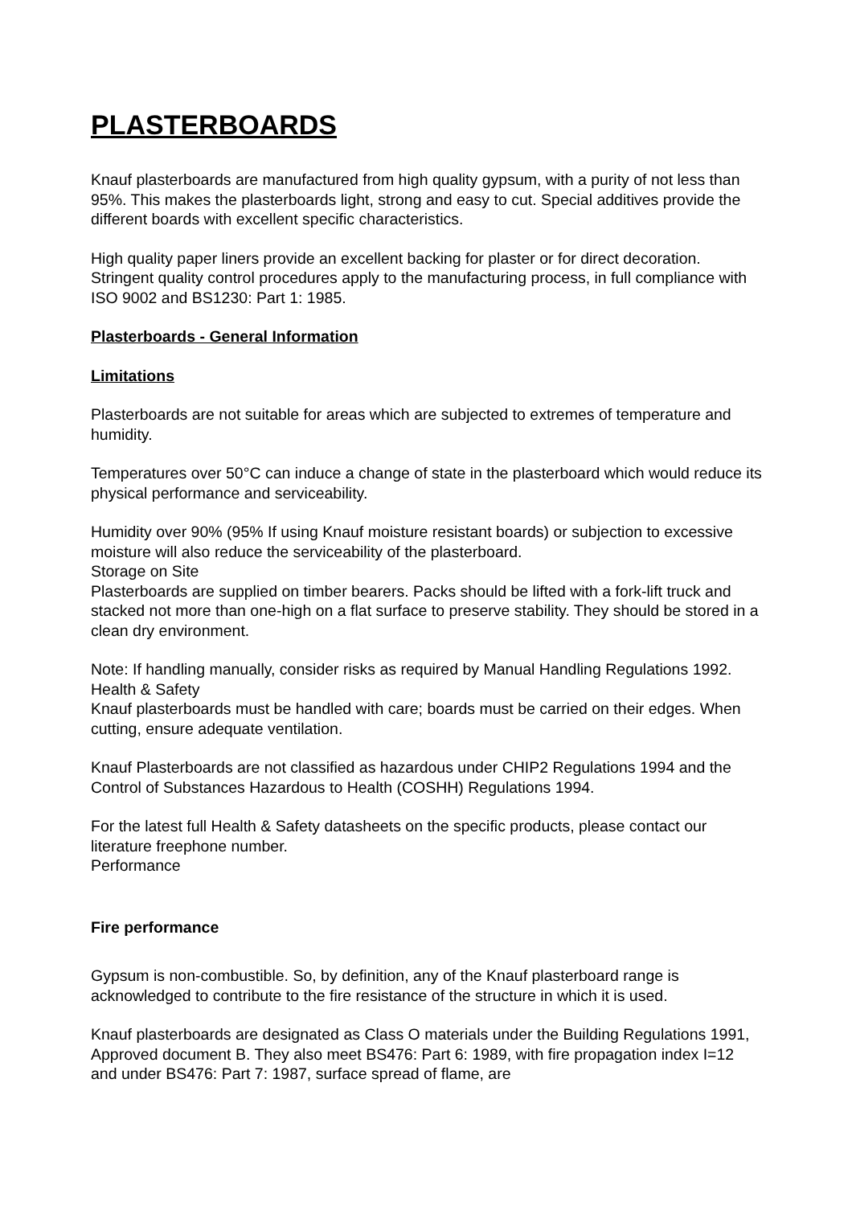PLASTERBOARDS
Knauf plasterboards are manufactured from high quality gypsum, with a purity of not less than 95%. This makes the plasterboards light, strong and easy to cut. Special additives provide the different boards with excellent specific characteristics.
High quality paper liners provide an excellent backing for plaster or for direct decoration. Stringent quality control procedures apply to the manufacturing process, in full compliance with ISO 9002 and BS1230: Part 1: 1985.
Plasterboards - General Information
Limitations
Plasterboards are not suitable for areas which are subjected to extremes of temperature and humidity.
Temperatures over 50°C can induce a change of state in the plasterboard which would reduce its physical performance and serviceability.
Humidity over 90% (95% If using Knauf moisture resistant boards) or subjection to excessive moisture will also reduce the serviceability of the plasterboard.
Storage on Site
Plasterboards are supplied on timber bearers. Packs should be lifted with a fork-lift truck and stacked not more than one-high on a flat surface to preserve stability. They should be stored in a clean dry environment.
Note: If handling manually, consider risks as required by Manual Handling Regulations 1992.
Health & Safety
Knauf plasterboards must be handled with care; boards must be carried on their edges. When cutting, ensure adequate ventilation.
Knauf Plasterboards are not classified as hazardous under CHIP2 Regulations 1994 and the Control of Substances Hazardous to Health (COSHH) Regulations 1994.
For the latest full Health & Safety datasheets on the specific products, please contact our literature freephone number.
Performance
Fire performance
Gypsum is non-combustible. So, by definition, any of the Knauf plasterboard range is acknowledged to contribute to the fire resistance of the structure in which it is used.
Knauf plasterboards are designated as Class O materials under the Building Regulations 1991, Approved document B. They also meet BS476: Part 6: 1989, with fire propagation index I=12 and under BS476: Part 7: 1987, surface spread of flame, are